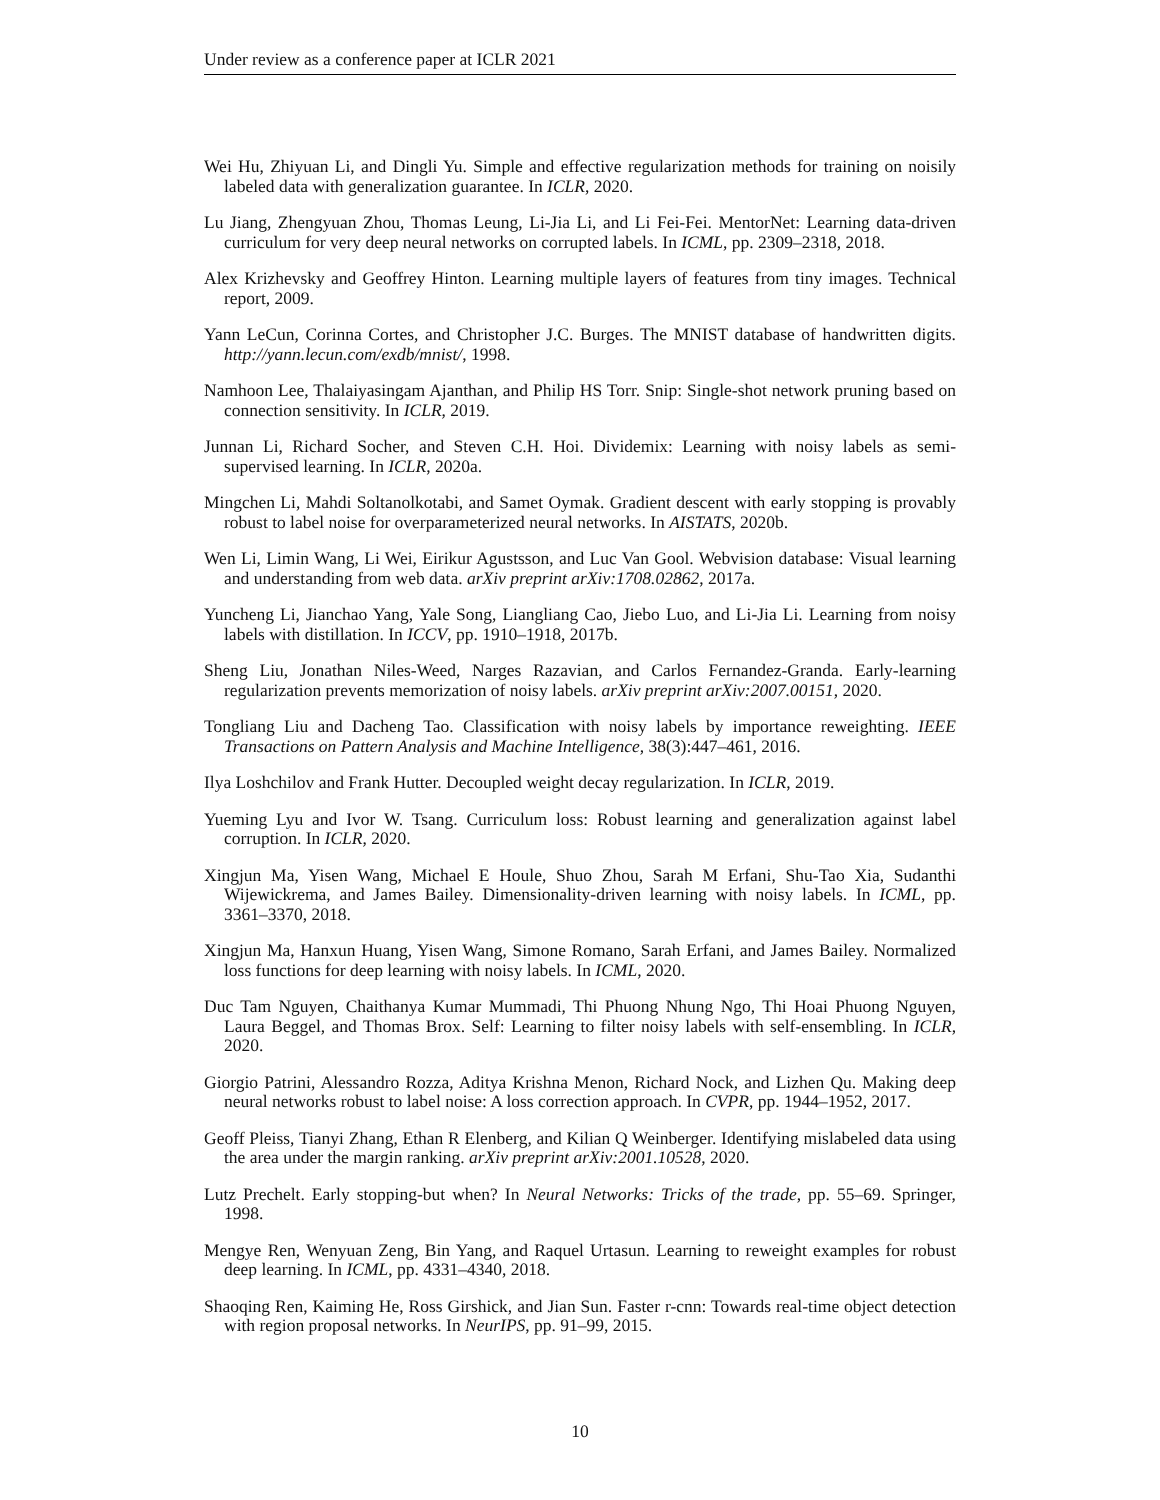Under review as a conference paper at ICLR 2021
Wei Hu, Zhiyuan Li, and Dingli Yu. Simple and effective regularization methods for training on noisily labeled data with generalization guarantee. In ICLR, 2020.
Lu Jiang, Zhengyuan Zhou, Thomas Leung, Li-Jia Li, and Li Fei-Fei. MentorNet: Learning data-driven curriculum for very deep neural networks on corrupted labels. In ICML, pp. 2309–2318, 2018.
Alex Krizhevsky and Geoffrey Hinton. Learning multiple layers of features from tiny images. Technical report, 2009.
Yann LeCun, Corinna Cortes, and Christopher J.C. Burges. The MNIST database of handwritten digits. http://yann.lecun.com/exdb/mnist/, 1998.
Namhoon Lee, Thalaiyasingam Ajanthan, and Philip HS Torr. Snip: Single-shot network pruning based on connection sensitivity. In ICLR, 2019.
Junnan Li, Richard Socher, and Steven C.H. Hoi. Dividemix: Learning with noisy labels as semi-supervised learning. In ICLR, 2020a.
Mingchen Li, Mahdi Soltanolkotabi, and Samet Oymak. Gradient descent with early stopping is provably robust to label noise for overparameterized neural networks. In AISTATS, 2020b.
Wen Li, Limin Wang, Li Wei, Eirikur Agustsson, and Luc Van Gool. Webvision database: Visual learning and understanding from web data. arXiv preprint arXiv:1708.02862, 2017a.
Yuncheng Li, Jianchao Yang, Yale Song, Liangliang Cao, Jiebo Luo, and Li-Jia Li. Learning from noisy labels with distillation. In ICCV, pp. 1910–1918, 2017b.
Sheng Liu, Jonathan Niles-Weed, Narges Razavian, and Carlos Fernandez-Granda. Early-learning regularization prevents memorization of noisy labels. arXiv preprint arXiv:2007.00151, 2020.
Tongliang Liu and Dacheng Tao. Classification with noisy labels by importance reweighting. IEEE Transactions on Pattern Analysis and Machine Intelligence, 38(3):447–461, 2016.
Ilya Loshchilov and Frank Hutter. Decoupled weight decay regularization. In ICLR, 2019.
Yueming Lyu and Ivor W. Tsang. Curriculum loss: Robust learning and generalization against label corruption. In ICLR, 2020.
Xingjun Ma, Yisen Wang, Michael E Houle, Shuo Zhou, Sarah M Erfani, Shu-Tao Xia, Sudanthi Wijewickrema, and James Bailey. Dimensionality-driven learning with noisy labels. In ICML, pp. 3361–3370, 2018.
Xingjun Ma, Hanxun Huang, Yisen Wang, Simone Romano, Sarah Erfani, and James Bailey. Normalized loss functions for deep learning with noisy labels. In ICML, 2020.
Duc Tam Nguyen, Chaithanya Kumar Mummadi, Thi Phuong Nhung Ngo, Thi Hoai Phuong Nguyen, Laura Beggel, and Thomas Brox. Self: Learning to filter noisy labels with self-ensembling. In ICLR, 2020.
Giorgio Patrini, Alessandro Rozza, Aditya Krishna Menon, Richard Nock, and Lizhen Qu. Making deep neural networks robust to label noise: A loss correction approach. In CVPR, pp. 1944–1952, 2017.
Geoff Pleiss, Tianyi Zhang, Ethan R Elenberg, and Kilian Q Weinberger. Identifying mislabeled data using the area under the margin ranking. arXiv preprint arXiv:2001.10528, 2020.
Lutz Prechelt. Early stopping-but when? In Neural Networks: Tricks of the trade, pp. 55–69. Springer, 1998.
Mengye Ren, Wenyuan Zeng, Bin Yang, and Raquel Urtasun. Learning to reweight examples for robust deep learning. In ICML, pp. 4331–4340, 2018.
Shaoqing Ren, Kaiming He, Ross Girshick, and Jian Sun. Faster r-cnn: Towards real-time object detection with region proposal networks. In NeurIPS, pp. 91–99, 2015.
10